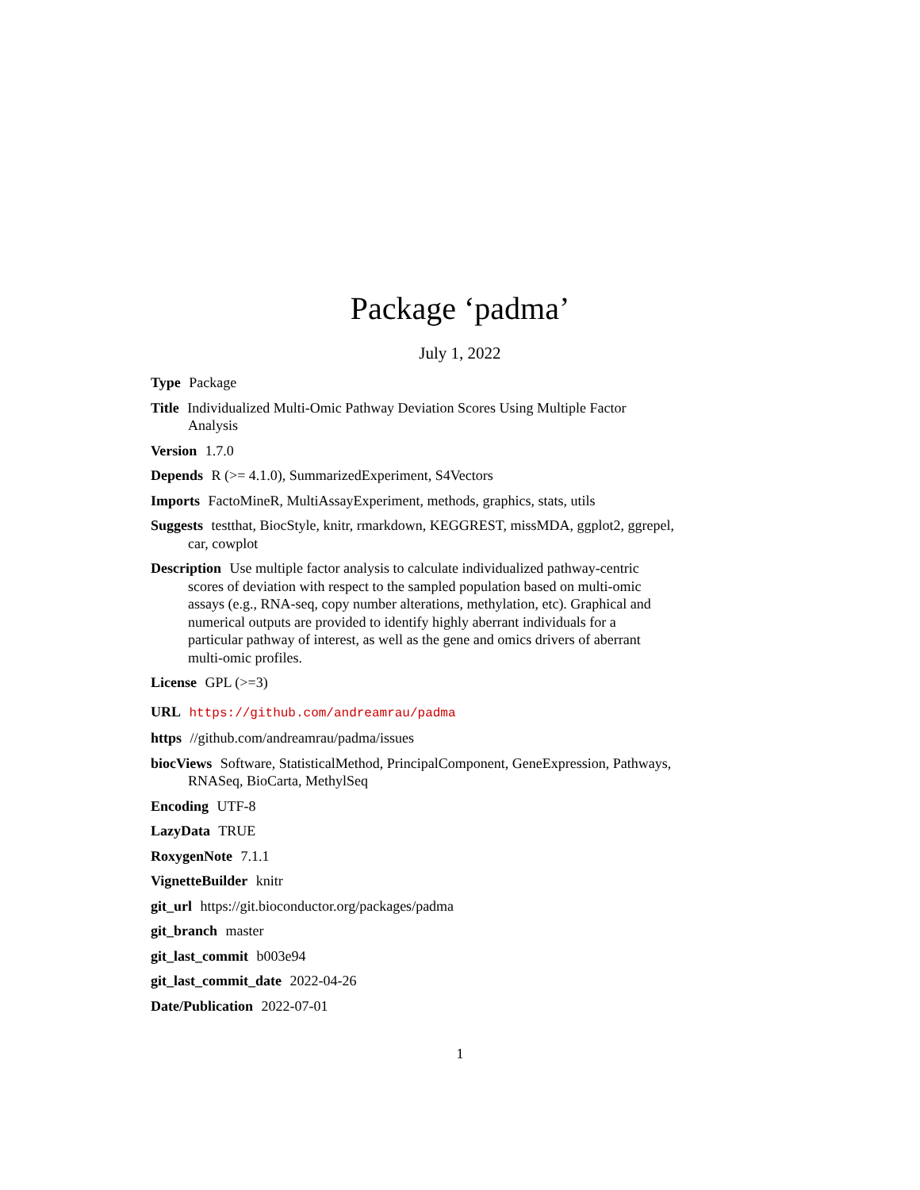Package ‘padma’
July 1, 2022
Type Package
Title Individualized Multi-Omic Pathway Deviation Scores Using Multiple Factor Analysis
Version 1.7.0
Depends R (>= 4.1.0), SummarizedExperiment, S4Vectors
Imports FactoMineR, MultiAssayExperiment, methods, graphics, stats, utils
Suggests testthat, BiocStyle, knitr, rmarkdown, KEGGREST, missMDA, ggplot2, ggrepel, car, cowplot
Description Use multiple factor analysis to calculate individualized pathway-centric scores of deviation with respect to the sampled population based on multi-omic assays (e.g., RNA-seq, copy number alterations, methylation, etc). Graphical and numerical outputs are provided to identify highly aberrant individuals for a particular pathway of interest, as well as the gene and omics drivers of aberrant multi-omic profiles.
License GPL (>=3)
URL https://github.com/andreamrau/padma
https //github.com/andreamrau/padma/issues
biocViews Software, StatisticalMethod, PrincipalComponent, GeneExpression, Pathways, RNASeq, BioCarta, MethylSeq
Encoding UTF-8
LazyData TRUE
RoxygenNote 7.1.1
VignetteBuilder knitr
git_url https://git.bioconductor.org/packages/padma
git_branch master
git_last_commit b003e94
git_last_commit_date 2022-04-26
Date/Publication 2022-07-01
1